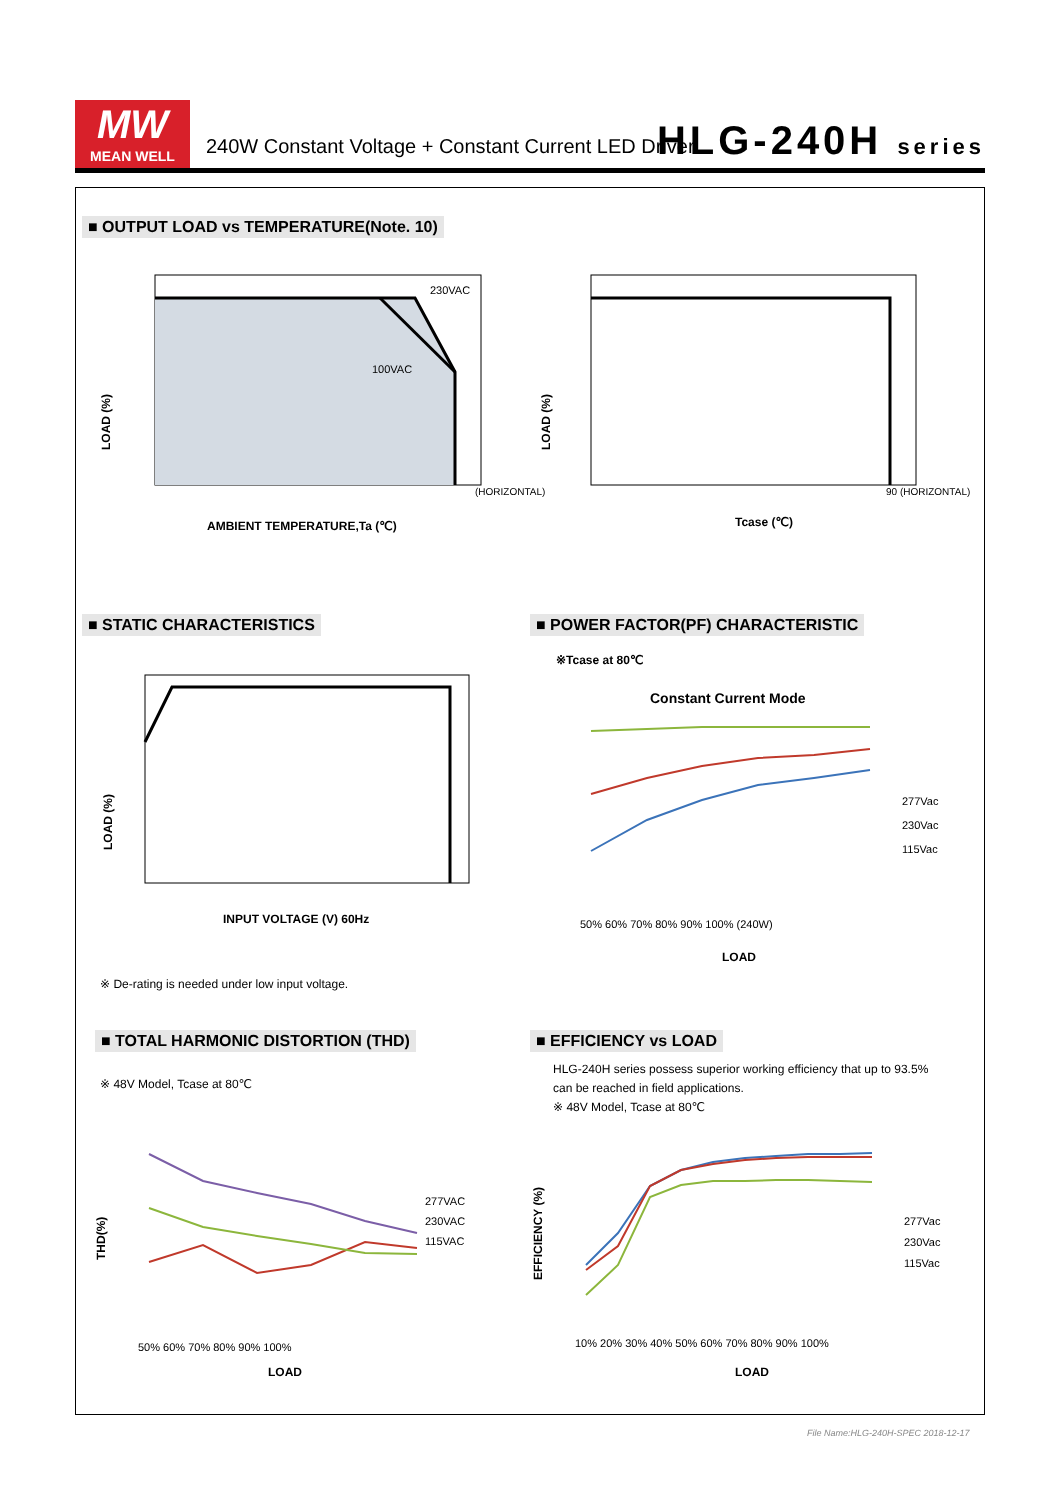MW
MEAN WELL
240W Constant Voltage + Constant Current LED Driver
HLG-240H series
■ OUTPUT LOAD vs TEMPERATURE(Note. 10)
230VAC
100VAC
LOAD (%)
(HORIZONTAL)
LOAD (%)
90 (HORIZONTAL)
AMBIENT TEMPERATURE,Ta (℃) Tcase (℃)
■ STATIC CHARACTERISTICS
■ POWER FACTOR(PF) CHARACTERISTIC
※Tcase at 80℃
Constant Current Mode
LOAD (%)
INPUT VOLTAGE (V) 60Hz
277Vac
230Vac
115Vac
50% 60% 70% 80% 90% 100% (240W)
LOAD
※ De-rating is needed under low input voltage.
■ TOTAL HARMONIC DISTORTION (THD)
■ EFFICIENCY vs LOAD
※ 48V Model, Tcase at 80℃
HLG-240H series possess superior working efficiency that up to 93.5%
can be reached in field applications.
※ 48V Model, Tcase at 80℃
THD(%)
EFFICIENCY (%)
277VAC
230VAC
115VAC
50% 60% 70% 80% 90% 100%
LOAD
277Vac
230Vac
115Vac
10% 20% 30% 40% 50% 60% 70% 80% 90% 100%
LOAD
File Name:HLG-240H-SPEC 2018-12-17